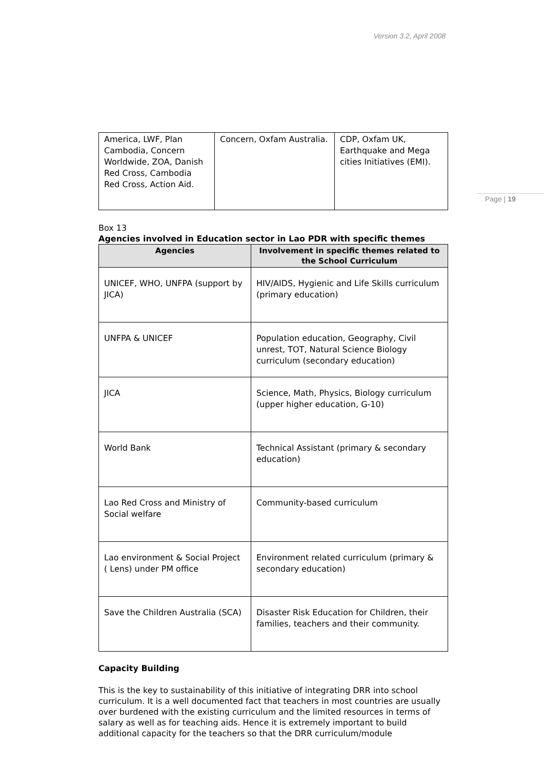Version 3.2, April 2008
Page | 19
| America, LWF, Plan Cambodia, Concern Worldwide, ZOA, Danish Red Cross, Cambodia Red Cross, Action Aid. | Concern, Oxfam Australia. | CDP, Oxfam UK, Earthquake and Mega cities Initiatives (EMI). |
Box 13
Agencies involved in Education sector in Lao PDR with specific themes
| Agencies | Involvement in specific themes related to the School Curriculum |
| --- | --- |
| UNICEF, WHO, UNFPA (support by JICA) | HIV/AIDS, Hygienic and Life Skills curriculum (primary education) |
| UNFPA & UNICEF | Population education, Geography, Civil unrest, TOT, Natural Science Biology curriculum (secondary education) |
| JICA | Science, Math, Physics, Biology curriculum (upper higher education, G-10) |
| World Bank | Technical Assistant (primary & secondary education) |
| Lao Red Cross and Ministry of Social welfare | Community-based curriculum |
| Lao environment & Social Project ( Lens) under PM office | Environment related curriculum (primary & secondary education) |
| Save the Children Australia (SCA) | Disaster Risk Education for Children, their families, teachers and their community. |
Capacity Building
This is the key to sustainability of this initiative of integrating DRR into school curriculum. It is a well documented fact that teachers in most countries are usually over burdened with the existing curriculum and the limited resources in terms of salary as well as for teaching aids. Hence it is extremely important to build additional capacity for the teachers so that the DRR curriculum/module